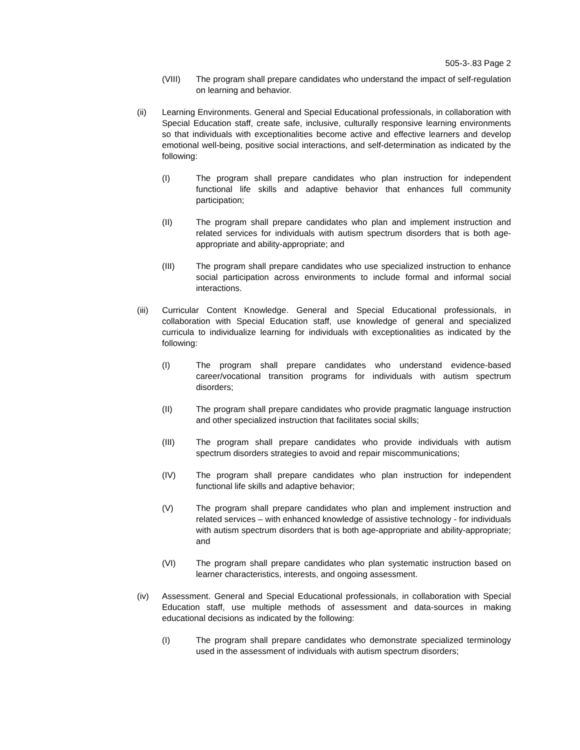505-3-.83 Page 2
(VIII) The program shall prepare candidates who understand the impact of self-regulation on learning and behavior.
(ii) Learning Environments. General and Special Educational professionals, in collaboration with Special Education staff, create safe, inclusive, culturally responsive learning environments so that individuals with exceptionalities become active and effective learners and develop emotional well-being, positive social interactions, and self-determination as indicated by the following:
(I) The program shall prepare candidates who plan instruction for independent functional life skills and adaptive behavior that enhances full community participation;
(II) The program shall prepare candidates who plan and implement instruction and related services for individuals with autism spectrum disorders that is both age-appropriate and ability-appropriate; and
(III) The program shall prepare candidates who use specialized instruction to enhance social participation across environments to include formal and informal social interactions.
(iii)
Curricular Content Knowledge. General and Special Educational professionals, in collaboration with Special Education staff, use knowledge of general and specialized curricula to individualize learning for individuals with exceptionalities as indicated by the following:
(I) The program shall prepare candidates who understand evidence-based career/vocational transition programs for individuals with autism spectrum disorders;
(II) The program shall prepare candidates who provide pragmatic language instruction and other specialized instruction that facilitates social skills;
(III) The program shall prepare candidates who provide individuals with autism spectrum disorders strategies to avoid and repair miscommunications;
(IV) The program shall prepare candidates who plan instruction for independent functional life skills and adaptive behavior;
(V) The program shall prepare candidates who plan and implement instruction and related services – with enhanced knowledge of assistive technology - for individuals with autism spectrum disorders that is both age-appropriate and ability-appropriate; and
(VI) The program shall prepare candidates who plan systematic instruction based on learner characteristics, interests, and ongoing assessment.
(iv) Assessment. General and Special Educational professionals, in collaboration with Special Education staff, use multiple methods of assessment and data-sources in making educational decisions as indicated by the following:
(I) The program shall prepare candidates who demonstrate specialized terminology used in the assessment of individuals with autism spectrum disorders;